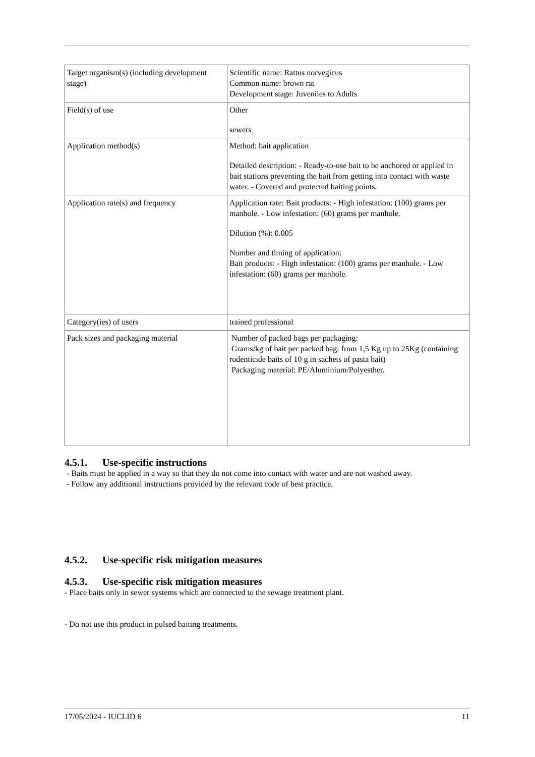| Target organism(s) (including development stage) | Scientific name: Rattus norvegicus Common name: brown rat Development stage: Juveniles to Adults |
| Field(s) of use | Other sewers |
| Application method(s) | Method: bait application Detailed description: - Ready-to-use bait to be anchored or applied in bait stations preventing the bait from getting into contact with waste water. - Covered and protected baiting points. |
| Application rate(s) and frequency | Application rate: Bait products: - High infestation: (100) grams per manhole. - Low infestation: (60) grams per manhole. Dilution (%): 0.005 Number and timing of application: Bait products: - High infestation: (100) grams per manhole. - Low infestation: (60) grams per manhole. |
| Category(ies) of users | trained professional |
| Pack sizes and packaging material | Number of packed bags per packaging: Grams/kg of bait per packed bag: from 1,5 Kg up to 25Kg (containing rodenticide baits of 10 g in sachets of pasta bait) Packaging material: PE/Aluminium/Polyesther. |
4.5.1. Use-specific instructions
- Baits must be applied in a way so that they do not come into contact with water and are not washed away.
- Follow any additional instructions provided by the relevant code of best practice.
4.5.2. Use-specific risk mitigation measures
4.5.3. Use-specific risk mitigation measures
- Place baits only in sewer systems which are connected to the sewage treatment plant.
- Do not use this product in pulsed baiting treatments.
17/05/2024 - IUCLID 6 11